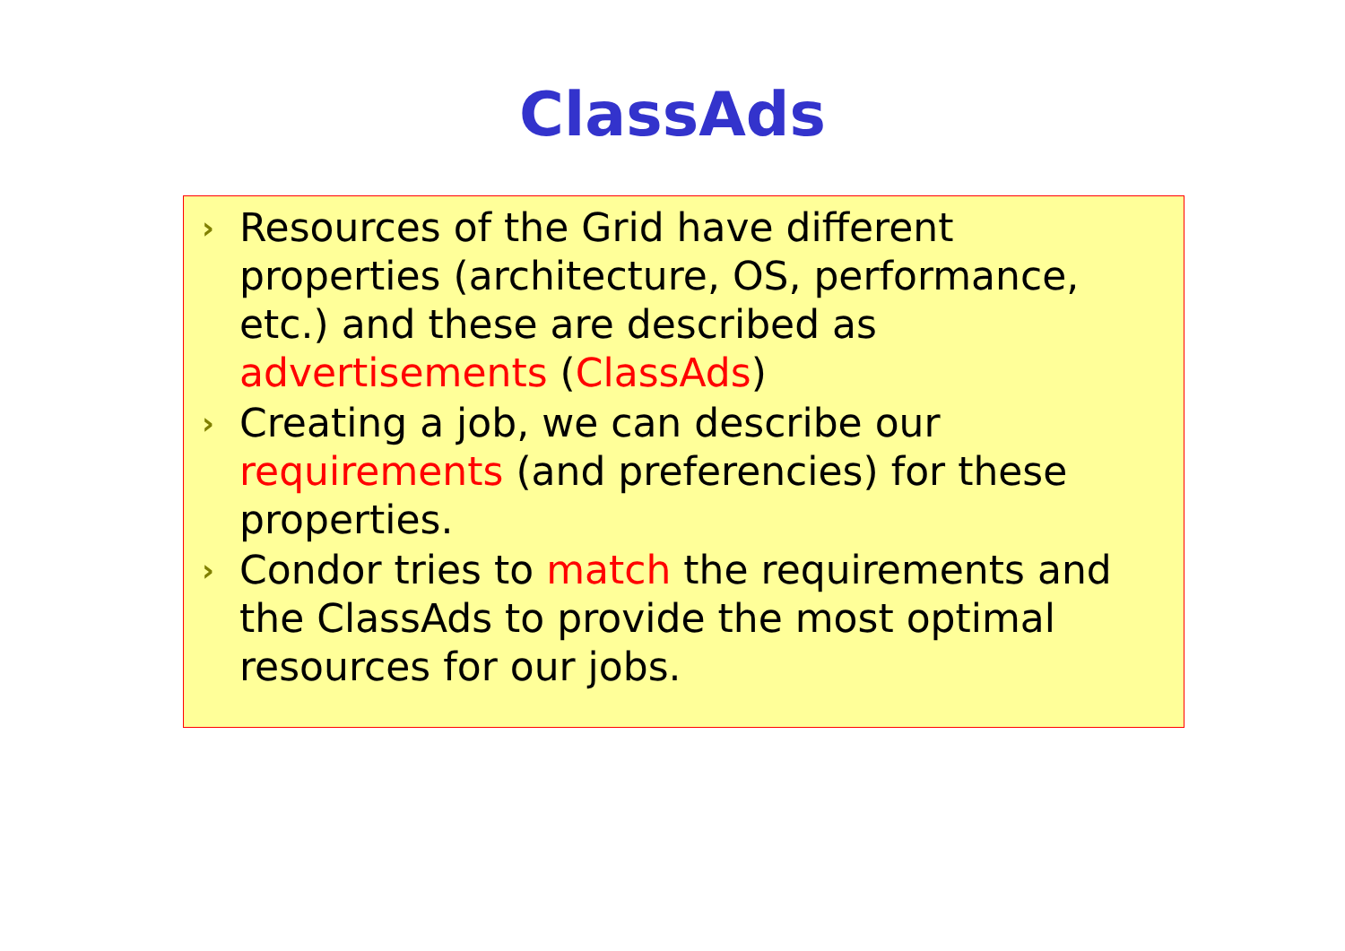ClassAds
›
Resources of the Grid have different properties (architecture, OS, performance, etc.) and these are described as advertisements (ClassAds)
›
Creating a job, we can describe our requirements (and preferencies) for these properties.
›
Condor tries to match the requirements and the ClassAds to provide the most optimal resources for our jobs.